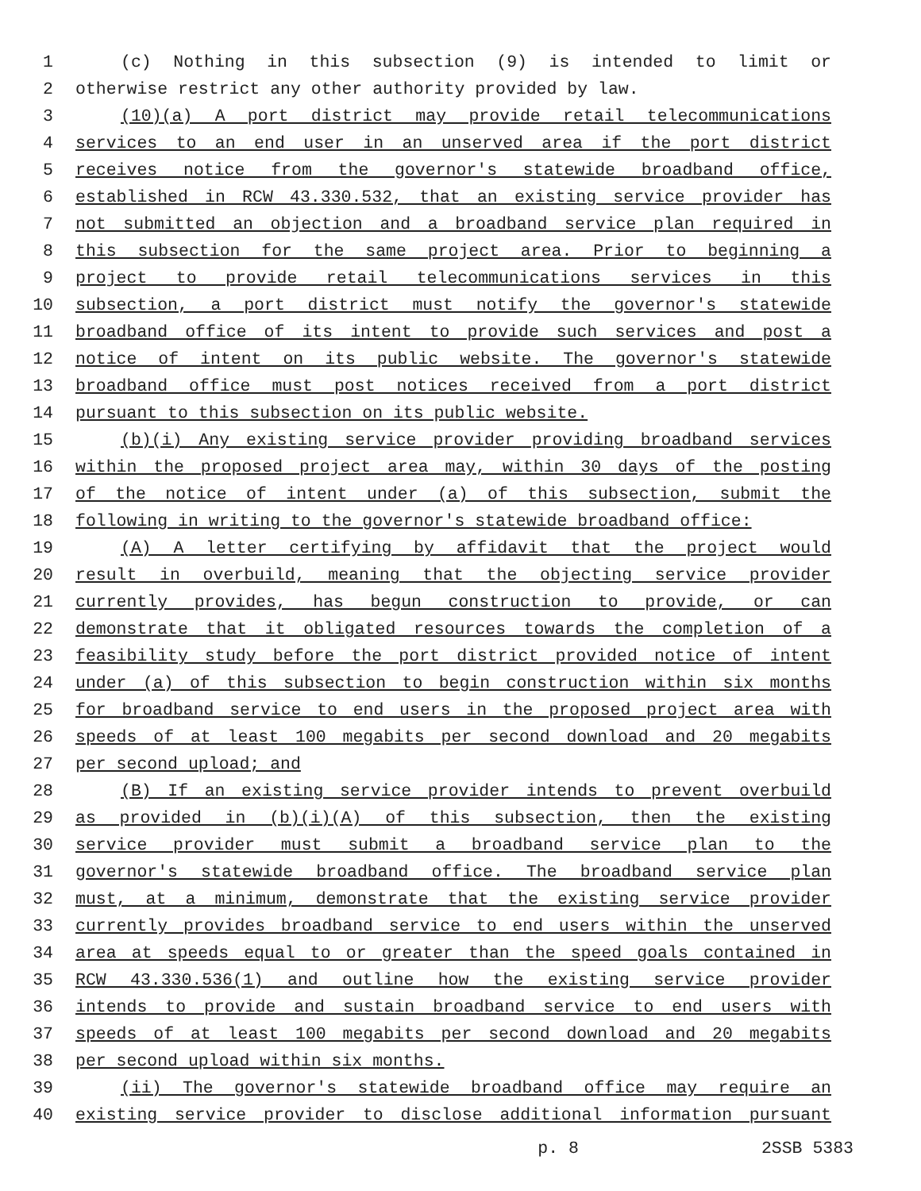1 (c) Nothing in this subsection (9) is intended to limit or
2 otherwise restrict any other authority provided by law.
3 (10)(a) A port district may provide retail telecommunications
4 services to an end user in an unserved area if the port district
5 receives notice from the governor's statewide broadband office,
6 established in RCW 43.330.532, that an existing service provider has
7 not submitted an objection and a broadband service plan required in
8 this subsection for the same project area. Prior to beginning a
9 project to provide retail telecommunications services in this
10 subsection, a port district must notify the governor's statewide
11 broadband office of its intent to provide such services and post a
12 notice of intent on its public website. The governor's statewide
13 broadband office must post notices received from a port district
14 pursuant to this subsection on its public website.
15 (b)(i) Any existing service provider providing broadband services
16 within the proposed project area may, within 30 days of the posting
17 of the notice of intent under (a) of this subsection, submit the
18 following in writing to the governor's statewide broadband office:
19 (A) A letter certifying by affidavit that the project would
20 result in overbuild, meaning that the objecting service provider
21 currently provides, has begun construction to provide, or can
22 demonstrate that it obligated resources towards the completion of a
23 feasibility study before the port district provided notice of intent
24 under (a) of this subsection to begin construction within six months
25 for broadband service to end users in the proposed project area with
26 speeds of at least 100 megabits per second download and 20 megabits
27 per second upload; and
28 (B) If an existing service provider intends to prevent overbuild
29 as provided in (b)(i)(A) of this subsection, then the existing
30 service provider must submit a broadband service plan to the
31 governor's statewide broadband office. The broadband service plan
32 must, at a minimum, demonstrate that the existing service provider
33 currently provides broadband service to end users within the unserved
34 area at speeds equal to or greater than the speed goals contained in
35 RCW 43.330.536(1) and outline how the existing service provider
36 intends to provide and sustain broadband service to end users with
37 speeds of at least 100 megabits per second download and 20 megabits
38 per second upload within six months.
39 (ii) The governor's statewide broadband office may require an
40 existing service provider to disclose additional information pursuant
p. 8 2SSB 5383